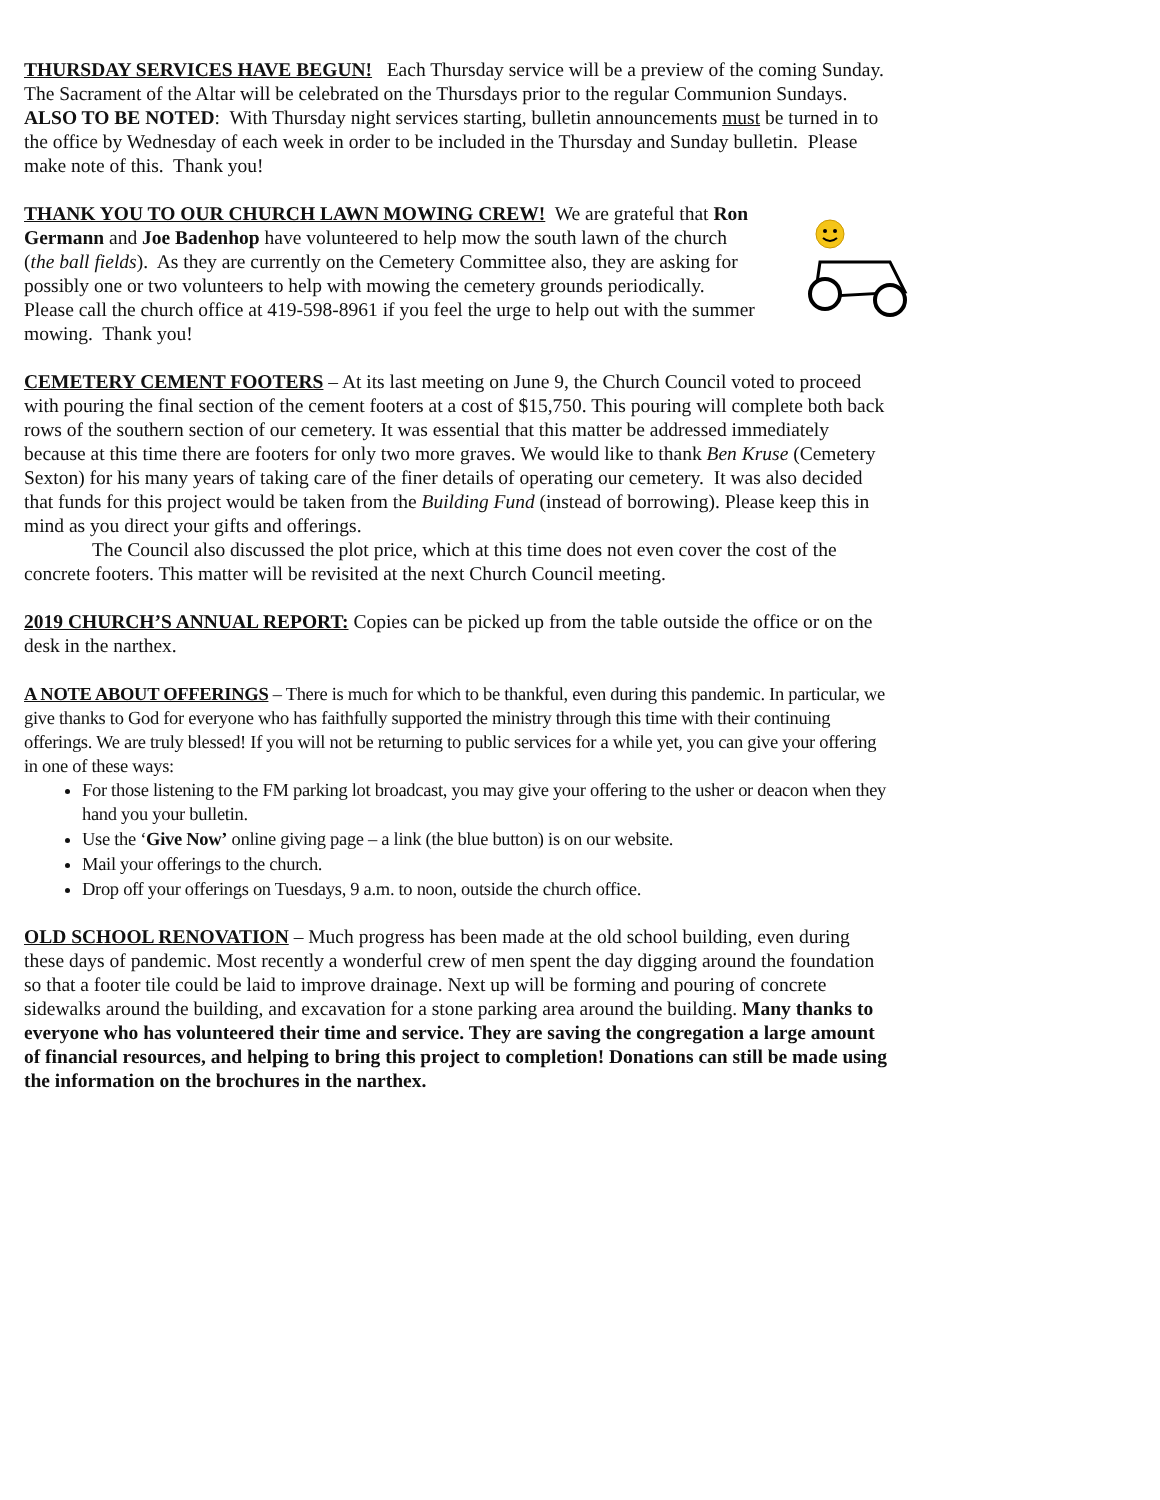THURSDAY SERVICES HAVE BEGUN! Each Thursday service will be a preview of the coming Sunday. The Sacrament of the Altar will be celebrated on the Thursdays prior to the regular Communion Sundays. ALSO TO BE NOTED: With Thursday night services starting, bulletin announcements must be turned in to the office by Wednesday of each week in order to be included in the Thursday and Sunday bulletin. Please make note of this. Thank you!
THANK YOU TO OUR CHURCH LAWN MOWING CREW! We are grateful that Ron Germann and Joe Badenhop have volunteered to help mow the south lawn of the church (the ball fields). As they are currently on the Cemetery Committee also, they are asking for possibly one or two volunteers to help with mowing the cemetery grounds periodically. Please call the church office at 419-598-8961 if you feel the urge to help out with the summer mowing. Thank you!
CEMETERY CEMENT FOOTERS – At its last meeting on June 9, the Church Council voted to proceed with pouring the final section of the cement footers at a cost of $15,750. This pouring will complete both back rows of the southern section of our cemetery. It was essential that this matter be addressed immediately because at this time there are footers for only two more graves. We would like to thank Ben Kruse (Cemetery Sexton) for his many years of taking care of the finer details of operating our cemetery. It was also decided that funds for this project would be taken from the Building Fund (instead of borrowing). Please keep this in mind as you direct your gifts and offerings.
The Council also discussed the plot price, which at this time does not even cover the cost of the concrete footers. This matter will be revisited at the next Church Council meeting.
2019 CHURCH’S ANNUAL REPORT: Copies can be picked up from the table outside the office or on the desk in the narthex.
A NOTE ABOUT OFFERINGS – There is much for which to be thankful, even during this pandemic. In particular, we give thanks to God for everyone who has faithfully supported the ministry through this time with their continuing offerings. We are truly blessed! If you will not be returning to public services for a while yet, you can give your offering in one of these ways:
For those listening to the FM parking lot broadcast, you may give your offering to the usher or deacon when they hand you your bulletin.
Use the ‘Give Now’ online giving page – a link (the blue button) is on our website.
Mail your offerings to the church.
Drop off your offerings on Tuesdays, 9 a.m. to noon, outside the church office.
OLD SCHOOL RENOVATION – Much progress has been made at the old school building, even during these days of pandemic. Most recently a wonderful crew of men spent the day digging around the foundation so that a footer tile could be laid to improve drainage. Next up will be forming and pouring of concrete sidewalks around the building, and excavation for a stone parking area around the building. Many thanks to everyone who has volunteered their time and service. They are saving the congregation a large amount of financial resources, and helping to bring this project to completion! Donations can still be made using the information on the brochures in the narthex.